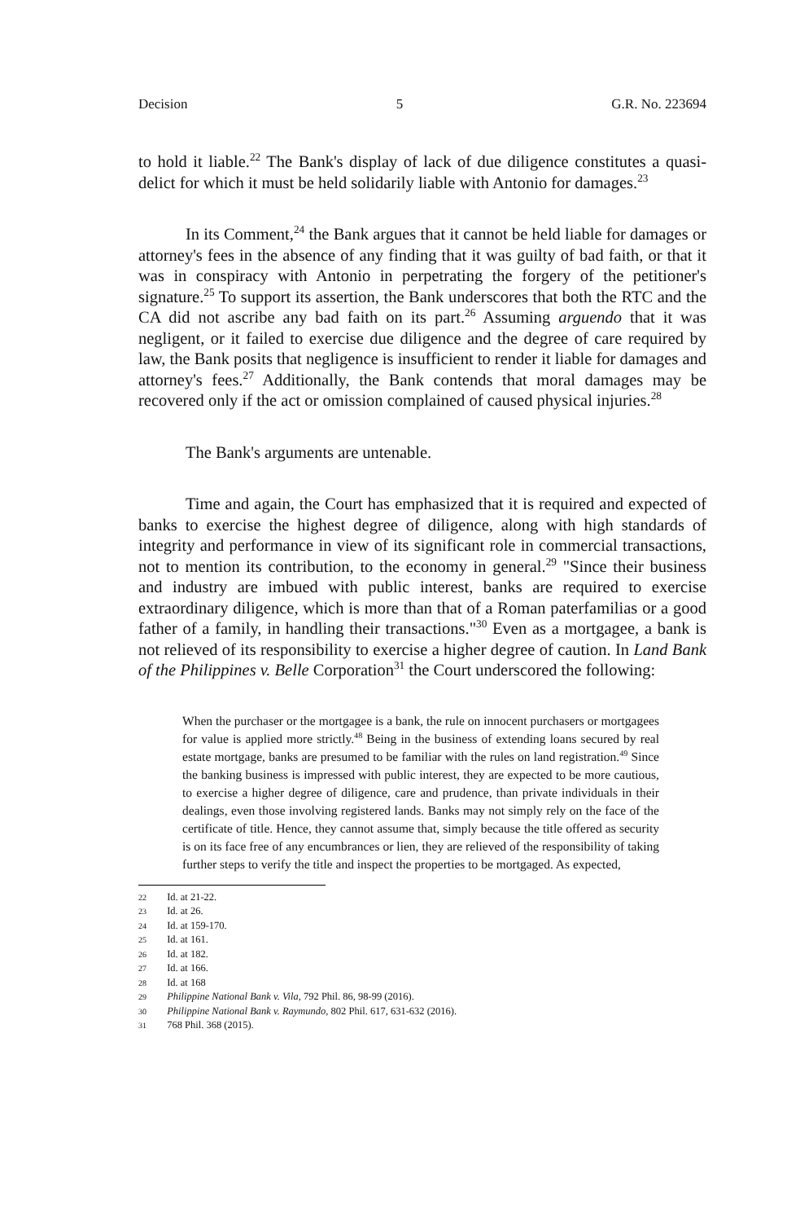Decision 5 G.R. No. 223694
to hold it liable.<sup>22</sup> The Bank's display of lack of due diligence constitutes a quasi-delict for which it must be held solidarily liable with Antonio for damages.<sup>23</sup>
In its Comment,<sup>24</sup> the Bank argues that it cannot be held liable for damages or attorney's fees in the absence of any finding that it was guilty of bad faith, or that it was in conspiracy with Antonio in perpetrating the forgery of the petitioner's signature.<sup>25</sup> To support its assertion, the Bank underscores that both the RTC and the CA did not ascribe any bad faith on its part.<sup>26</sup> Assuming arguendo that it was negligent, or it failed to exercise due diligence and the degree of care required by law, the Bank posits that negligence is insufficient to render it liable for damages and attorney's fees.<sup>27</sup> Additionally, the Bank contends that moral damages may be recovered only if the act or omission complained of caused physical injuries.<sup>28</sup>
The Bank's arguments are untenable.
Time and again, the Court has emphasized that it is required and expected of banks to exercise the highest degree of diligence, along with high standards of integrity and performance in view of its significant role in commercial transactions, not to mention its contribution, to the economy in general.<sup>29</sup> "Since their business and industry are imbued with public interest, banks are required to exercise extraordinary diligence, which is more than that of a Roman paterfamilias or a good father of a family, in handling their transactions."<sup>30</sup> Even as a mortgagee, a bank is not relieved of its responsibility to exercise a higher degree of caution. In Land Bank of the Philippines v. Belle Corporation<sup>31</sup> the Court underscored the following:
When the purchaser or the mortgagee is a bank, the rule on innocent purchasers or mortgagees for value is applied more strictly.<sup>48</sup> Being in the business of extending loans secured by real estate mortgage, banks are presumed to be familiar with the rules on land registration.<sup>49</sup> Since the banking business is impressed with public interest, they are expected to be more cautious, to exercise a higher degree of diligence, care and prudence, than private individuals in their dealings, even those involving registered lands. Banks may not simply rely on the face of the certificate of title. Hence, they cannot assume that, simply because the title offered as security is on its face free of any encumbrances or lien, they are relieved of the responsibility of taking further steps to verify the title and inspect the properties to be mortgaged. As expected,
22 Id. at 21-22.
23 Id. at 26.
24 Id. at 159-170.
25 Id. at 161.
26 Id. at 182.
27 Id. at 166.
28 Id. at 168
29 Philippine National Bank v. Vila, 792 Phil. 86, 98-99 (2016).
30 Philippine National Bank v. Raymundo, 802 Phil. 617, 631-632 (2016).
31 768 Phil. 368 (2015).